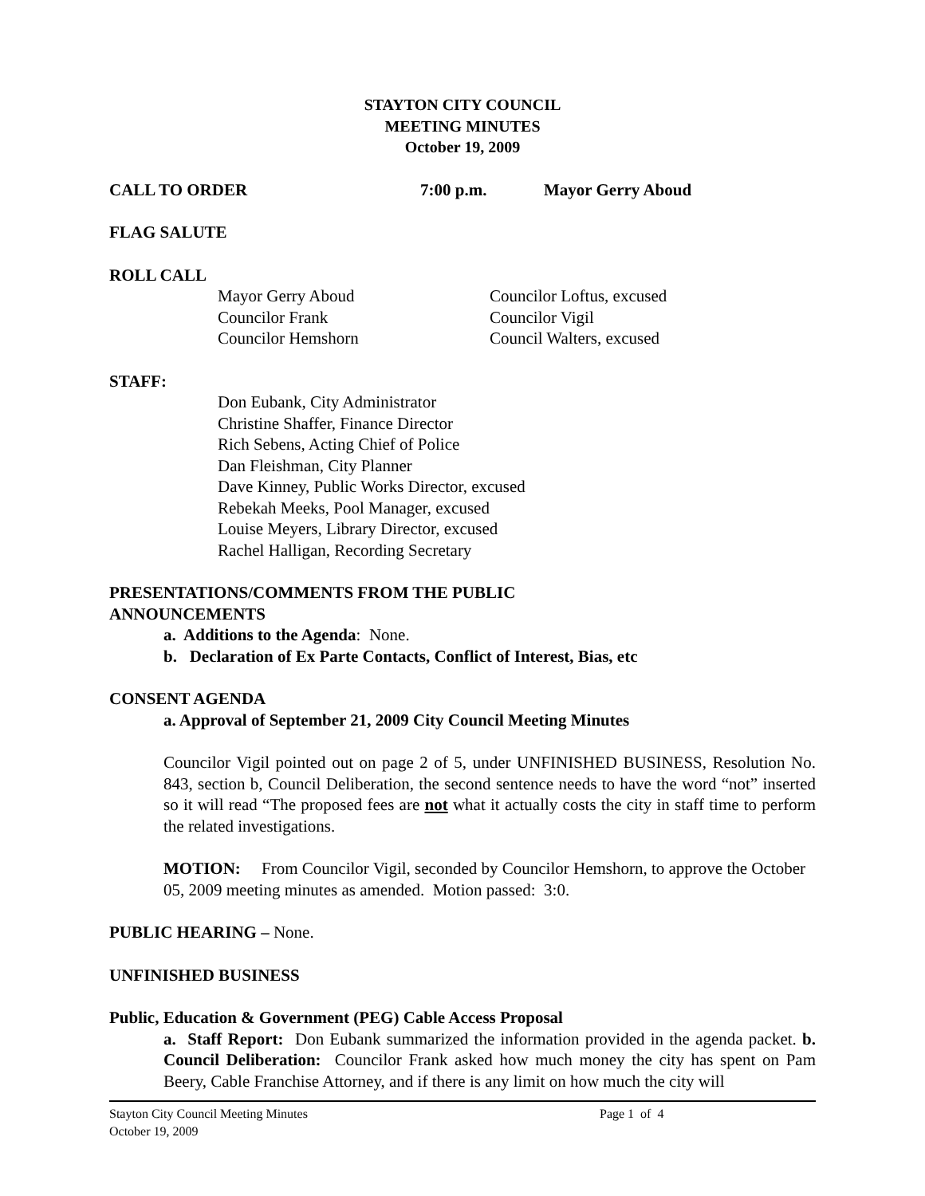STAYTON CITY COUNCIL
MEETING MINUTES
October 19, 2009
CALL TO ORDER 7:00 p.m. Mayor Gerry Aboud
FLAG SALUTE
ROLL CALL
Mayor Gerry Aboud
Councilor Frank
Councilor Hemshorn
Councilor Loftus, excused
Councilor Vigil
Council Walters, excused
STAFF:
Don Eubank, City Administrator
Christine Shaffer, Finance Director
Rich Sebens, Acting Chief of Police
Dan Fleishman, City Planner
Dave Kinney, Public Works Director, excused
Rebekah Meeks, Pool Manager, excused
Louise Meyers, Library Director, excused
Rachel Halligan, Recording Secretary
PRESENTATIONS/COMMENTS FROM THE PUBLIC
ANNOUNCEMENTS
a. Additions to the Agenda: None.
b. Declaration of Ex Parte Contacts, Conflict of Interest, Bias, etc
CONSENT AGENDA
a. Approval of September 21, 2009 City Council Meeting Minutes
Councilor Vigil pointed out on page 2 of 5, under UNFINISHED BUSINESS, Resolution No. 843, section b, Council Deliberation, the second sentence needs to have the word “not” inserted so it will read “The proposed fees are not what it actually costs the city in staff time to perform the related investigations.
MOTION: From Councilor Vigil, seconded by Councilor Hemshorn, to approve the October 05, 2009 meeting minutes as amended. Motion passed: 3:0.
PUBLIC HEARING – None.
UNFINISHED BUSINESS
Public, Education & Government (PEG) Cable Access Proposal
a. Staff Report: Don Eubank summarized the information provided in the agenda packet. b. Council Deliberation: Councilor Frank asked how much money the city has spent on Pam Beery, Cable Franchise Attorney, and if there is any limit on how much the city will
Stayton City Council Meeting Minutes Page 1 of 4
October 19, 2009